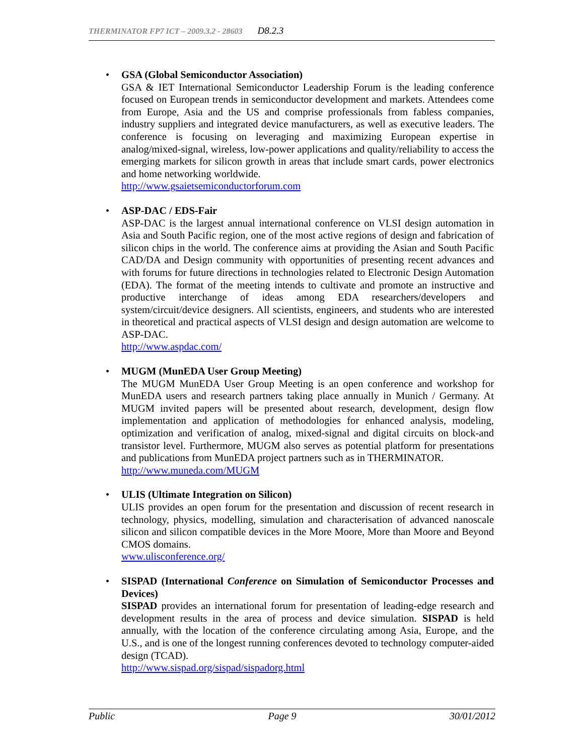THERMINATOR FP7 ICT – 2009.3.2 - 28603 D8.2.3
• GSA (Global Semiconductor Association)
GSA & IET International Semiconductor Leadership Forum is the leading conference focused on European trends in semiconductor development and markets. Attendees come from Europe, Asia and the US and comprise professionals from fabless companies, industry suppliers and integrated device manufacturers, as well as executive leaders. The conference is focusing on leveraging and maximizing European expertise in analog/mixed-signal, wireless, low-power applications and quality/reliability to access the emerging markets for silicon growth in areas that include smart cards, power electronics and home networking worldwide.
http://www.gsaietsemiconductorforum.com
• ASP-DAC / EDS-Fair
ASP-DAC is the largest annual international conference on VLSI design automation in Asia and South Pacific region, one of the most active regions of design and fabrication of silicon chips in the world. The conference aims at providing the Asian and South Pacific CAD/DA and Design community with opportunities of presenting recent advances and with forums for future directions in technologies related to Electronic Design Automation (EDA). The format of the meeting intends to cultivate and promote an instructive and productive interchange of ideas among EDA researchers/developers and system/circuit/device designers. All scientists, engineers, and students who are interested in theoretical and practical aspects of VLSI design and design automation are welcome to ASP-DAC.
http://www.aspdac.com/
• MUGM (MunEDA User Group Meeting)
The MUGM MunEDA User Group Meeting is an open conference and workshop for MunEDA users and research partners taking place annually in Munich / Germany. At MUGM invited papers will be presented about research, development, design flow implementation and application of methodologies for enhanced analysis, modeling, optimization and verification of analog, mixed-signal and digital circuits on block-and transistor level. Furthermore, MUGM also serves as potential platform for presentations and publications from MunEDA project partners such as in THERMINATOR.
http://www.muneda.com/MUGM
• ULIS (Ultimate Integration on Silicon)
ULIS provides an open forum for the presentation and discussion of recent research in technology, physics, modelling, simulation and characterisation of advanced nanoscale silicon and silicon compatible devices in the More Moore, More than Moore and Beyond CMOS domains.
www.ulisconference.org/
• SISPAD (International Conference on Simulation of Semiconductor Processes and Devices)
SISPAD provides an international forum for presentation of leading-edge research and development results in the area of process and device simulation. SISPAD is held annually, with the location of the conference circulating among Asia, Europe, and the U.S., and is one of the longest running conferences devoted to technology computer-aided design (TCAD).
http://www.sispad.org/sispad/sispadorg.html
Public Page 9 30/01/2012